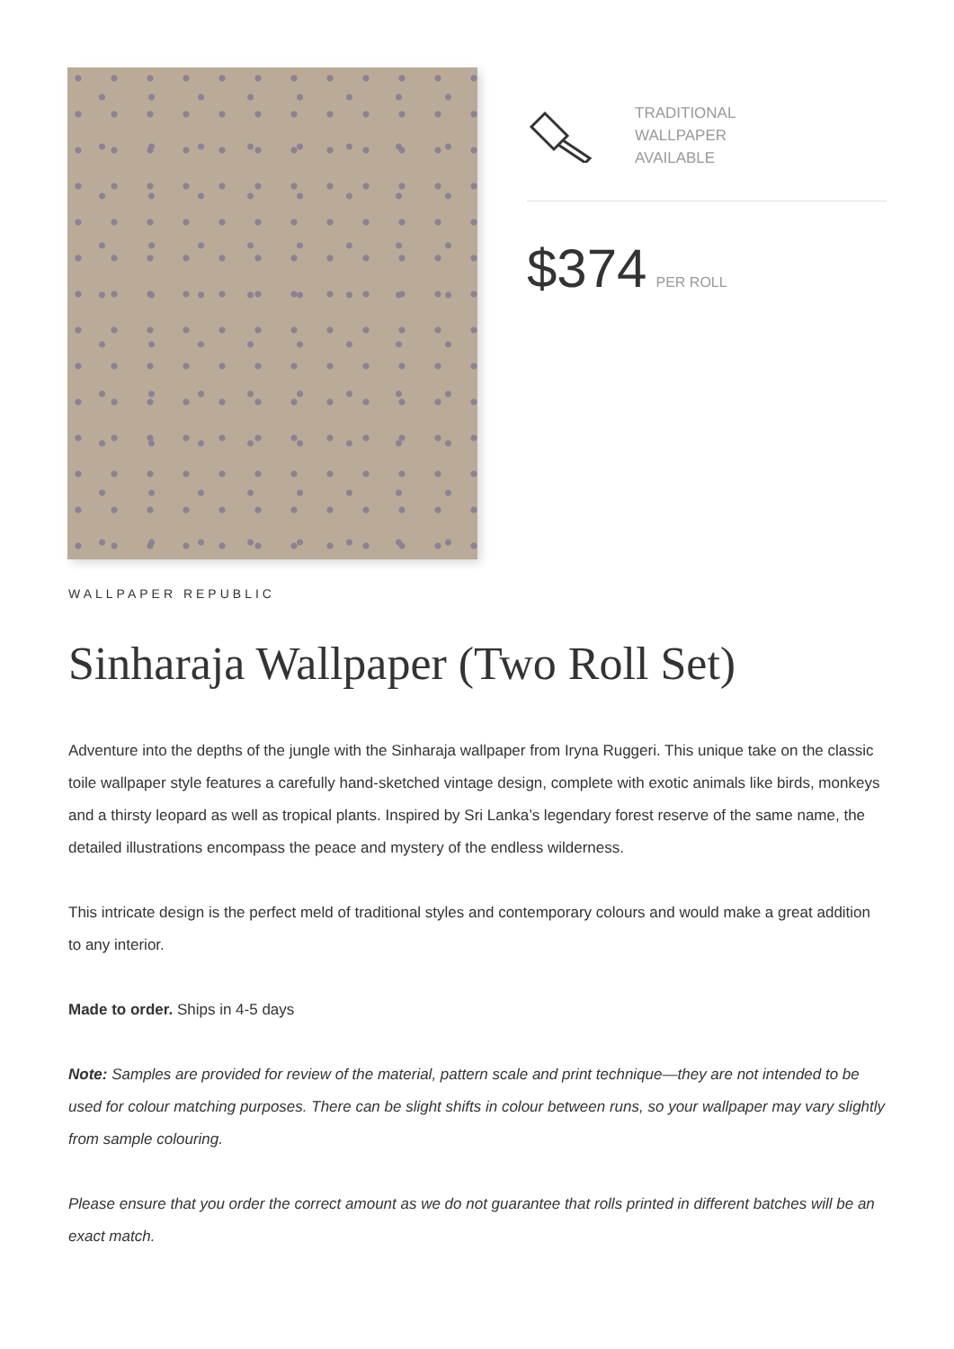TRADITIONAL
WALLPAPER
AVAILABLE
$374 PER ROLL
WALLPAPER REPUBLIC
Sinharaja Wallpaper (Two Roll Set)
Adventure into the depths of the jungle with the Sinharaja wallpaper from Iryna Ruggeri. This unique take on the classic toile wallpaper style features a carefully hand-sketched vintage design, complete with exotic animals like birds, monkeys and a thirsty leopard as well as tropical plants. Inspired by Sri Lanka’s legendary forest reserve of the same name, the detailed illustrations encompass the peace and mystery of the endless wilderness.
This intricate design is the perfect meld of traditional styles and contemporary colours and would make a great addition to any interior.
Made to order. Ships in 4-5 days
Note: Samples are provided for review of the material, pattern scale and print technique—they are not intended to be used for colour matching purposes. There can be slight shifts in colour between runs, so your wallpaper may vary slightly from sample colouring.
Please ensure that you order the correct amount as we do not guarantee that rolls printed in different batches will be an exact match.